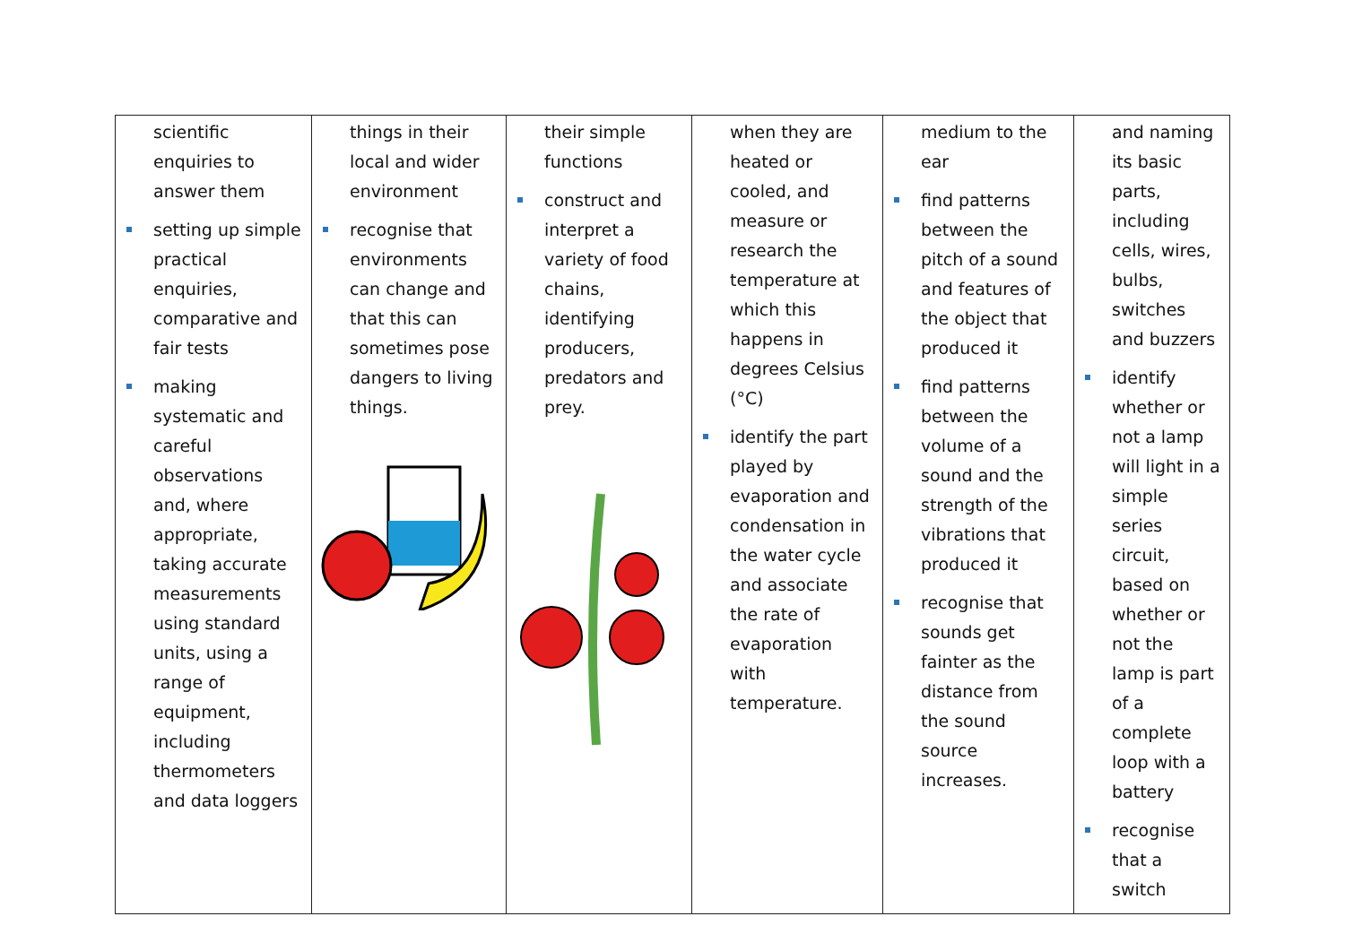| scientific enquiries to answer them setting up simple practical enquiries, comparative and fair tests making systematic and careful observations and, where appropriate, taking accurate measurements using standard units, using a range of equipment, including thermometers and data loggers | things in their local and wider environment recognise that environments can change and that this can sometimes pose dangers to living things. | their simple functions construct and interpret a variety of food chains, identifying producers, predators and prey. | when they are heated or cooled, and measure or research the temperature at which this happens in degrees Celsius (°C) identify the part played by evaporation and condensation in the water cycle and associate the rate of evaporation with temperature. | medium to the ear find patterns between the pitch of a sound and features of the object that produced it find patterns between the volume of a sound and the strength of the vibrations that produced it recognise that sounds get fainter as the distance from the sound source increases. | and naming its basic parts, including cells, wires, bulbs, switches and buzzers identify whether or not a lamp will light in a simple series circuit, based on whether or not the lamp is part of a complete loop with a battery recognise that a switch |